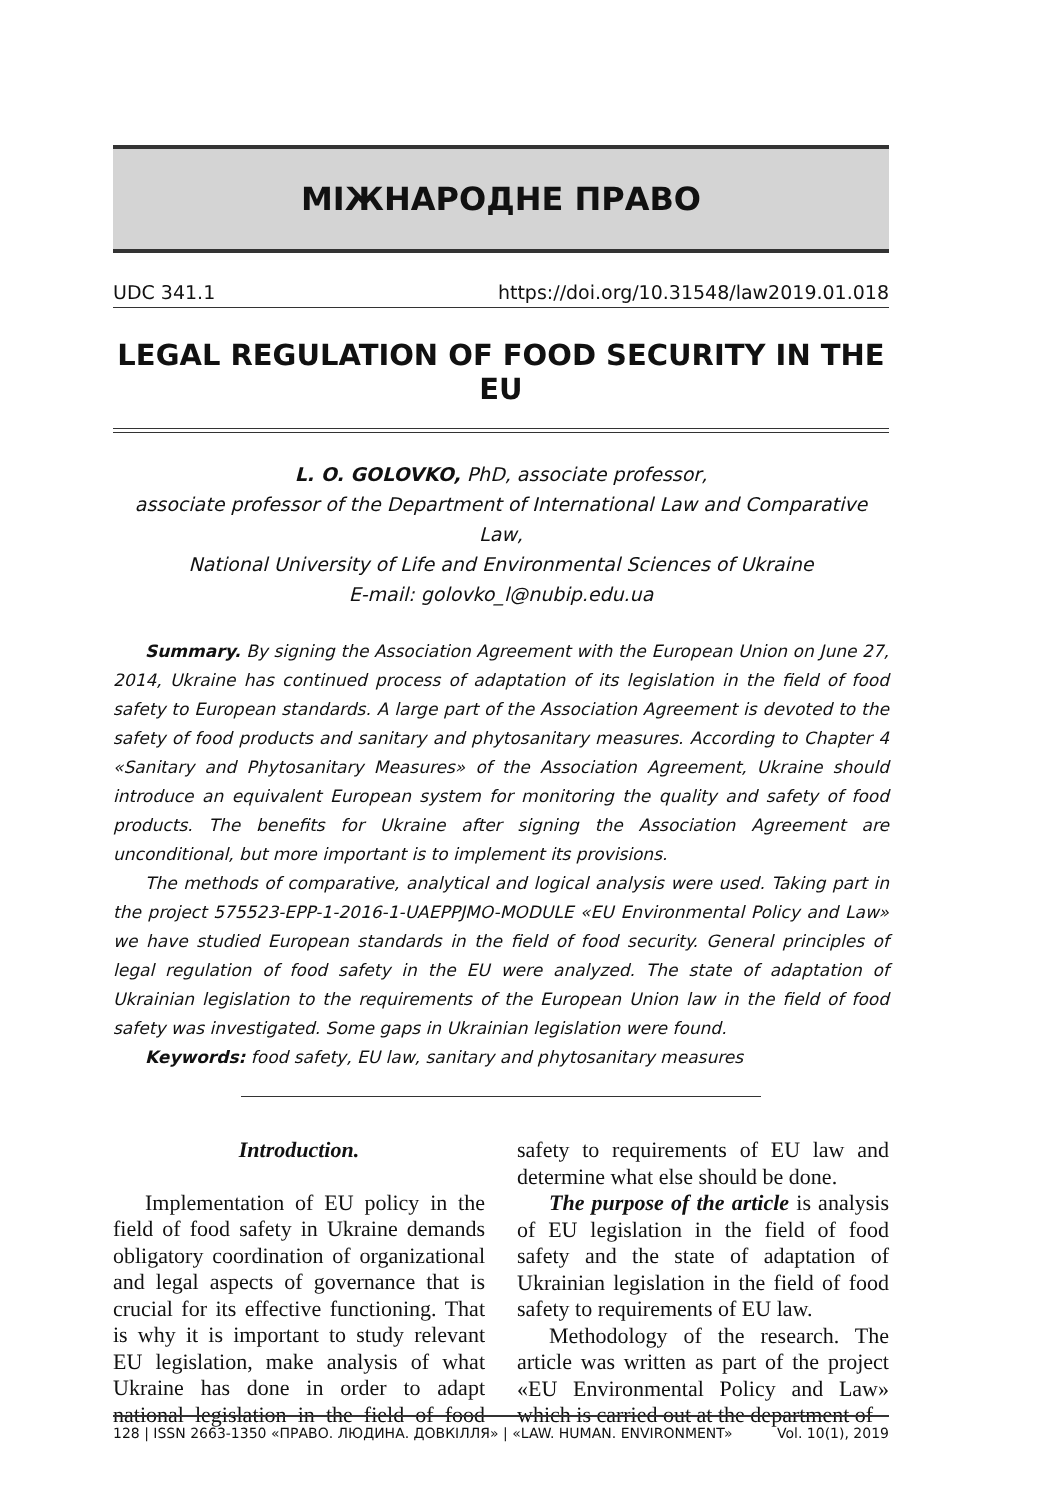МІЖНАРОДНЕ ПРАВО
UDC 341.1 https://doi.org/10.31548/law2019.01.018
LEGAL REGULATION OF FOOD SECURITY IN THE EU
L. O. GOLOVKO, PhD, associate professor,
associate professor of the Department of International Law and Comparative Law,
National University of Life and Environmental Sciences of Ukraine
E-mail: golovko_l@nubip.edu.ua
Summary. By signing the Association Agreement with the European Union on June 27, 2014, Ukraine has continued process of adaptation of its legislation in the field of food safety to European standards. A large part of the Association Agreement is devoted to the safety of food products and sanitary and phytosanitary measures. According to Chapter 4 «Sanitary and Phytosanitary Measures» of the Association Agreement, Ukraine should introduce an equivalent European system for monitoring the quality and safety of food products. The benefits for Ukraine after signing the Association Agreement are unconditional, but more important is to implement its provisions.
The methods of comparative, analytical and logical analysis were used. Taking part in the project 575523-EPP-1-2016-1-UAEPPJMO-MODULE «EU Environmental Policy and Law» we have studied European standards in the field of food security. General principles of legal regulation of food safety in the EU were analyzed. The state of adaptation of Ukrainian legislation to the requirements of the European Union law in the field of food safety was investigated. Some gaps in Ukrainian legislation were found.
Keywords: food safety, EU law, sanitary and phytosanitary measures
Introduction.
Implementation of EU policy in the field of food safety in Ukraine demands obligatory coordination of organizational and legal aspects of governance that is crucial for its effective functioning. That is why it is important to study relevant EU legislation, make analysis of what Ukraine has done in order to adapt national legislation in the field of food safety to requirements of EU law and determine what else should be done.
The purpose of the article is analysis of EU legislation in the field of food safety and the state of adaptation of Ukrainian legislation in the field of food safety to requirements of EU law.
Methodology of the research. The article was written as part of the project «EU Environmental Policy and Law» which is carried out at the department of
128 | ISSN 2663-1350 «ПРАВО. ЛЮДИНА. ДОВКІЛЛЯ» | «LAW. HUMAN. ENVIRONMENT» Vol. 10(1), 2019